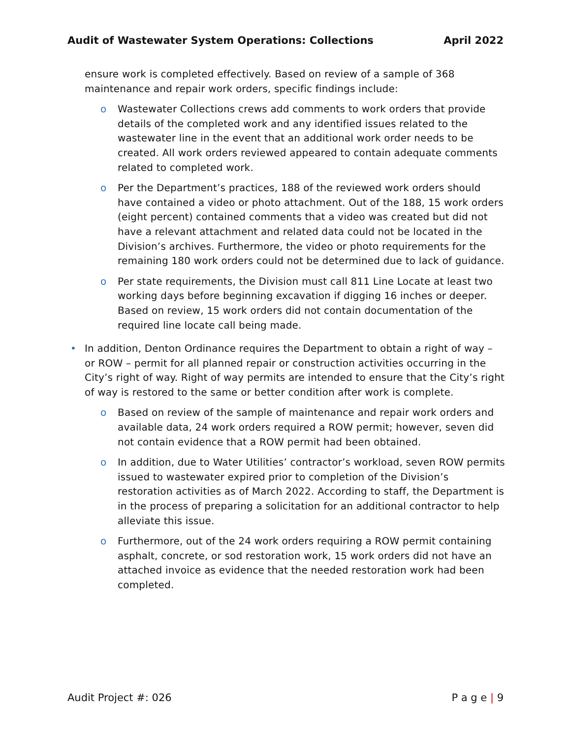Audit of Wastewater System Operations: Collections April 2022
ensure work is completed effectively. Based on review of a sample of 368 maintenance and repair work orders, specific findings include:
o Wastewater Collections crews add comments to work orders that provide details of the completed work and any identified issues related to the wastewater line in the event that an additional work order needs to be created. All work orders reviewed appeared to contain adequate comments related to completed work.
o Per the Department’s practices, 188 of the reviewed work orders should have contained a video or photo attachment. Out of the 188, 15 work orders (eight percent) contained comments that a video was created but did not have a relevant attachment and related data could not be located in the Division’s archives. Furthermore, the video or photo requirements for the remaining 180 work orders could not be determined due to lack of guidance.
o Per state requirements, the Division must call 811 Line Locate at least two working days before beginning excavation if digging 16 inches or deeper. Based on review, 15 work orders did not contain documentation of the required line locate call being made.
• In addition, Denton Ordinance requires the Department to obtain a right of way – or ROW – permit for all planned repair or construction activities occurring in the City’s right of way. Right of way permits are intended to ensure that the City’s right of way is restored to the same or better condition after work is complete.
o Based on review of the sample of maintenance and repair work orders and available data, 24 work orders required a ROW permit; however, seven did not contain evidence that a ROW permit had been obtained.
o In addition, due to Water Utilities’ contractor’s workload, seven ROW permits issued to wastewater expired prior to completion of the Division’s restoration activities as of March 2022. According to staff, the Department is in the process of preparing a solicitation for an additional contractor to help alleviate this issue.
o Furthermore, out of the 24 work orders requiring a ROW permit containing asphalt, concrete, or sod restoration work, 15 work orders did not have an attached invoice as evidence that the needed restoration work had been completed.
Audit Project #: 026 P a g e | 9